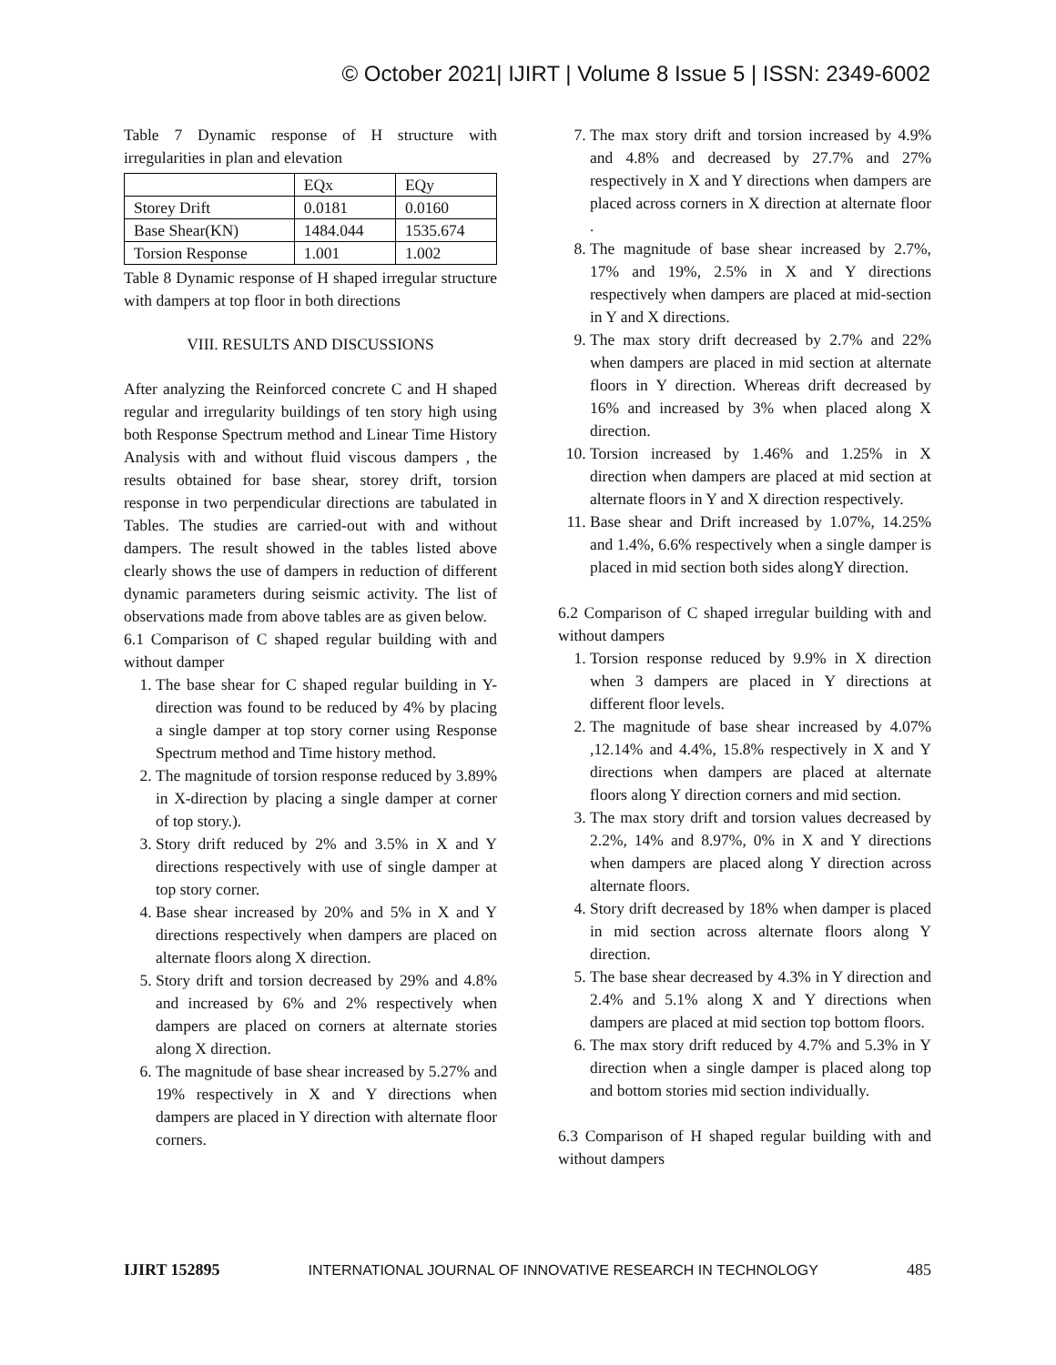© October 2021| IJIRT | Volume 8 Issue 5 | ISSN: 2349-6002
Table 7 Dynamic response of H structure with irregularities in plan and elevation
| | EQx | EQy |
| Storey Drift | 0.0181 | 0.0160 |
| Base Shear(KN) | 1484.044 | 1535.674 |
| Torsion Response | 1.001 | 1.002 |
Table 8 Dynamic response of H shaped irregular structure with dampers at top floor in both directions
VIII. RESULTS AND DISCUSSIONS
After analyzing the Reinforced concrete C and H shaped regular and irregularity buildings of ten story high using both Response Spectrum method and Linear Time History Analysis with and without fluid viscous dampers , the results obtained for base shear, storey drift, torsion response in two perpendicular directions are tabulated in Tables. The studies are carried-out with and without dampers. The result showed in the tables listed above clearly shows the use of dampers in reduction of different dynamic parameters during seismic activity. The list of observations made from above tables are as given below.
6.1 Comparison of C shaped regular building with and without damper
1. The base shear for C shaped regular building in Y-direction was found to be reduced by 4% by placing a single damper at top story corner using Response Spectrum method and Time history method.
2. The magnitude of torsion response reduced by 3.89% in X-direction by placing a single damper at corner of top story.).
3. Story drift reduced by 2% and 3.5% in X and Y directions respectively with use of single damper at top story corner.
4. Base shear increased by 20% and 5% in X and Y directions respectively when dampers are placed on alternate floors along X direction.
5. Story drift and torsion decreased by 29% and 4.8% and increased by 6% and 2% respectively when dampers are placed on corners at alternate stories along X direction.
6. The magnitude of base shear increased by 5.27% and 19% respectively in X and Y directions when dampers are placed in Y direction with alternate floor corners.
7. The max story drift and torsion increased by 4.9% and 4.8% and decreased by 27.7% and 27% respectively in X and Y directions when dampers are placed across corners in X direction at alternate floor .
8. The magnitude of base shear increased by 2.7%, 17% and 19%, 2.5% in X and Y directions respectively when dampers are placed at mid-section in Y and X directions.
9. The max story drift decreased by 2.7% and 22% when dampers are placed in mid section at alternate floors in Y direction. Whereas drift decreased by 16% and increased by 3% when placed along X direction.
10. Torsion increased by 1.46% and 1.25% in X direction when dampers are placed at mid section at alternate floors in Y and X direction respectively.
11. Base shear and Drift increased by 1.07%, 14.25% and 1.4%, 6.6% respectively when a single damper is placed in mid section both sides alongY direction.
6.2 Comparison of C shaped irregular building with and without dampers
1. Torsion response reduced by 9.9% in X direction when 3 dampers are placed in Y directions at different floor levels.
2. The magnitude of base shear increased by 4.07% ,12.14% and 4.4%, 15.8% respectively in X and Y directions when dampers are placed at alternate floors along Y direction corners and mid section.
3. The max story drift and torsion values decreased by 2.2%, 14% and 8.97%, 0% in X and Y directions when dampers are placed along Y direction across alternate floors.
4. Story drift decreased by 18% when damper is placed in mid section across alternate floors along Y direction.
5. The base shear decreased by 4.3% in Y direction and 2.4% and 5.1% along X and Y directions when dampers are placed at mid section top bottom floors.
6. The max story drift reduced by 4.7% and 5.3% in Y direction when a single damper is placed along top and bottom stories mid section individually.
6.3 Comparison of H shaped regular building with and without dampers
IJIRT 152895 INTERNATIONAL JOURNAL OF INNOVATIVE RESEARCH IN TECHNOLOGY 485